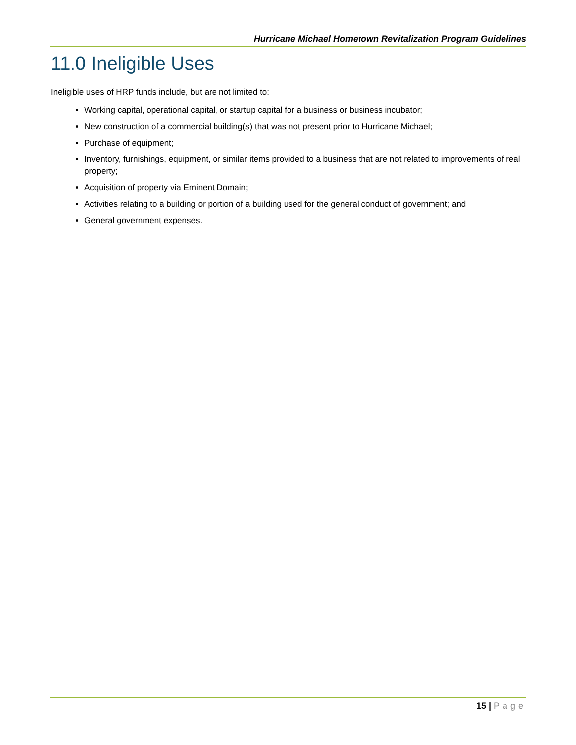Hurricane Michael Hometown Revitalization Program Guidelines
11.0 Ineligible Uses
Ineligible uses of HRP funds include, but are not limited to:
Working capital, operational capital, or startup capital for a business or business incubator;
New construction of a commercial building(s) that was not present prior to Hurricane Michael;
Purchase of equipment;
Inventory, furnishings, equipment, or similar items provided to a business that are not related to improvements of real property;
Acquisition of property via Eminent Domain;
Activities relating to a building or portion of a building used for the general conduct of government; and
General government expenses.
15 | Page